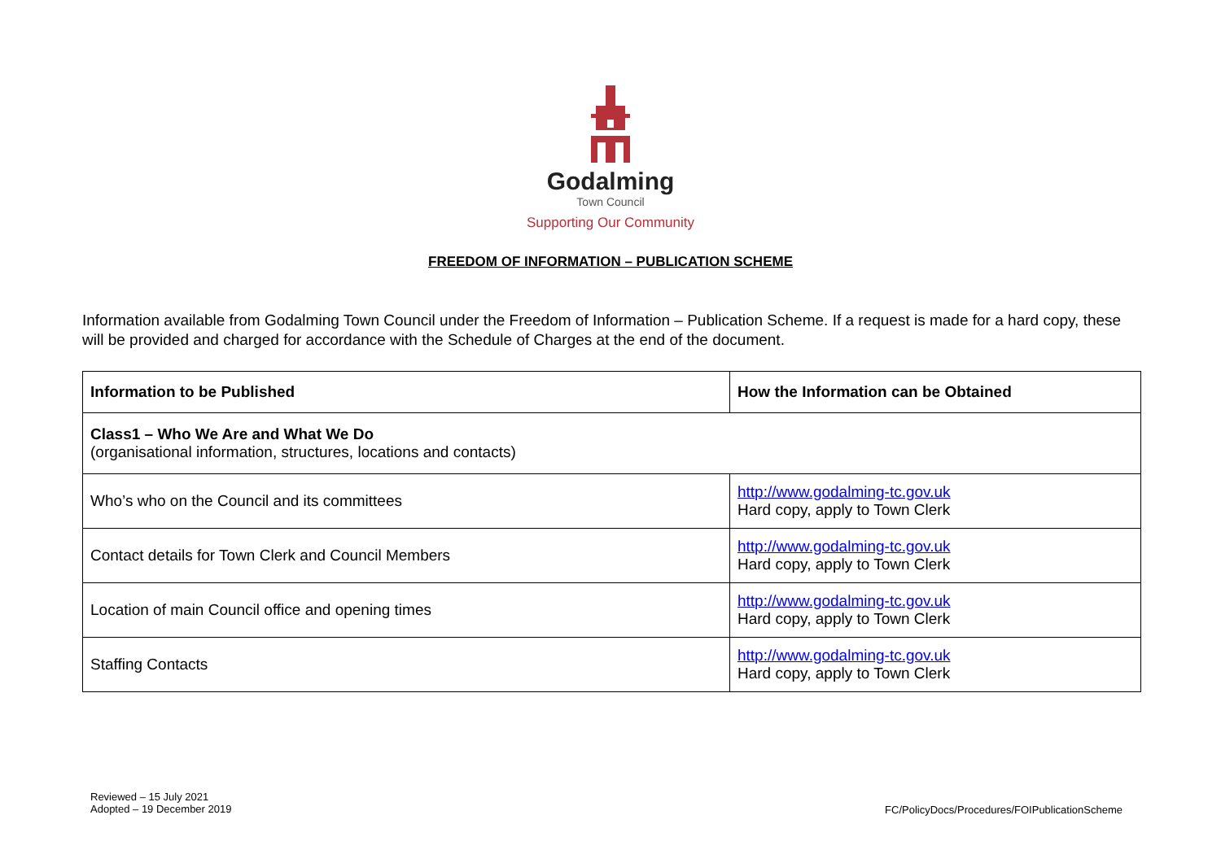Godalming
Town Council
Supporting Our Community
FREEDOM OF INFORMATION – PUBLICATION SCHEME
Information available from Godalming Town Council under the Freedom of Information – Publication Scheme. If a request is made for a hard copy, these will be provided and charged for accordance with the Schedule of Charges at the end of the document.
| Information to be Published | How the Information can be Obtained |
| --- | --- |
| Class1 – Who We Are and What We Do (organisational information, structures, locations and contacts) | |
| Who’s who on the Council and its committees | http://www.godalming-tc.gov.uk Hard copy, apply to Town Clerk |
| Contact details for Town Clerk and Council Members | http://www.godalming-tc.gov.uk Hard copy, apply to Town Clerk |
| Location of main Council office and opening times | http://www.godalming-tc.gov.uk Hard copy, apply to Town Clerk |
| Staffing Contacts | http://www.godalming-tc.gov.uk Hard copy, apply to Town Clerk |
Reviewed – 15 July 2021
Adopted – 19 December 2019
FC/PolicyDocs/Procedures/FOIPublicationScheme